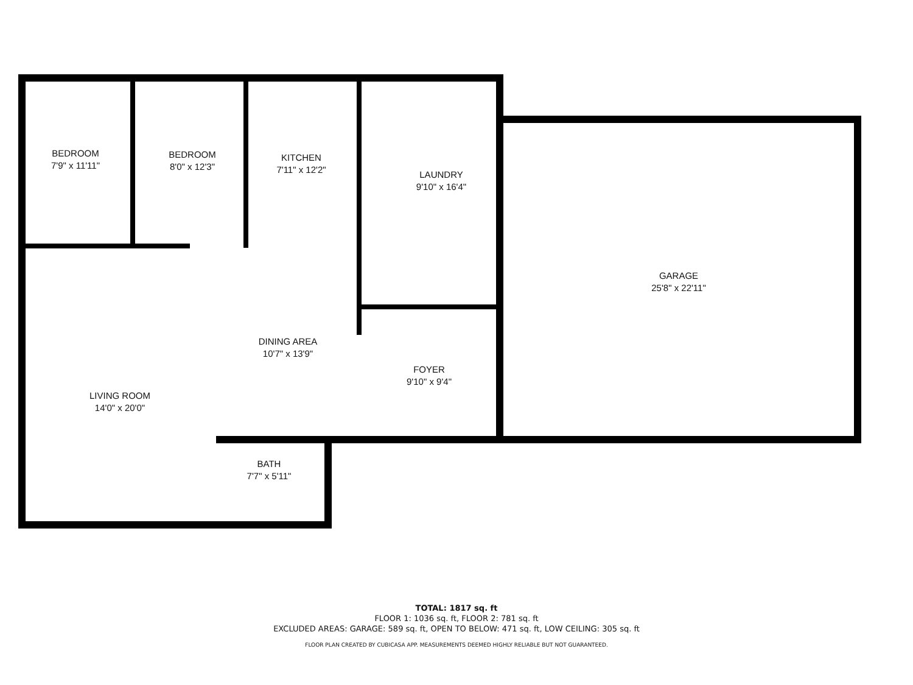BEDROOM
7'9" x 11'11"
BEDROOM
8'0" x 12'3"
KITCHEN
7'11" x 12'2"
LAUNDRY
9'10" x 16'4"
GARAGE
25'8" x 22'11"
DINING AREA
10'7" x 13'9"
FOYER
9'10" x 9'4"
LIVING ROOM
14'0" x 20'0"
BATH
7'7" x 5'11"
TOTAL: 1817 sq. ft
FLOOR 1: 1036 sq. ft, FLOOR 2: 781 sq. ft
EXCLUDED AREAS: GARAGE: 589 sq. ft, OPEN TO BELOW: 471 sq. ft, LOW CEILING: 305 sq. ft
FLOOR PLAN CREATED BY CUBICASA APP. MEASUREMENTS DEEMED HIGHLY RELIABLE BUT NOT GUARANTEED.